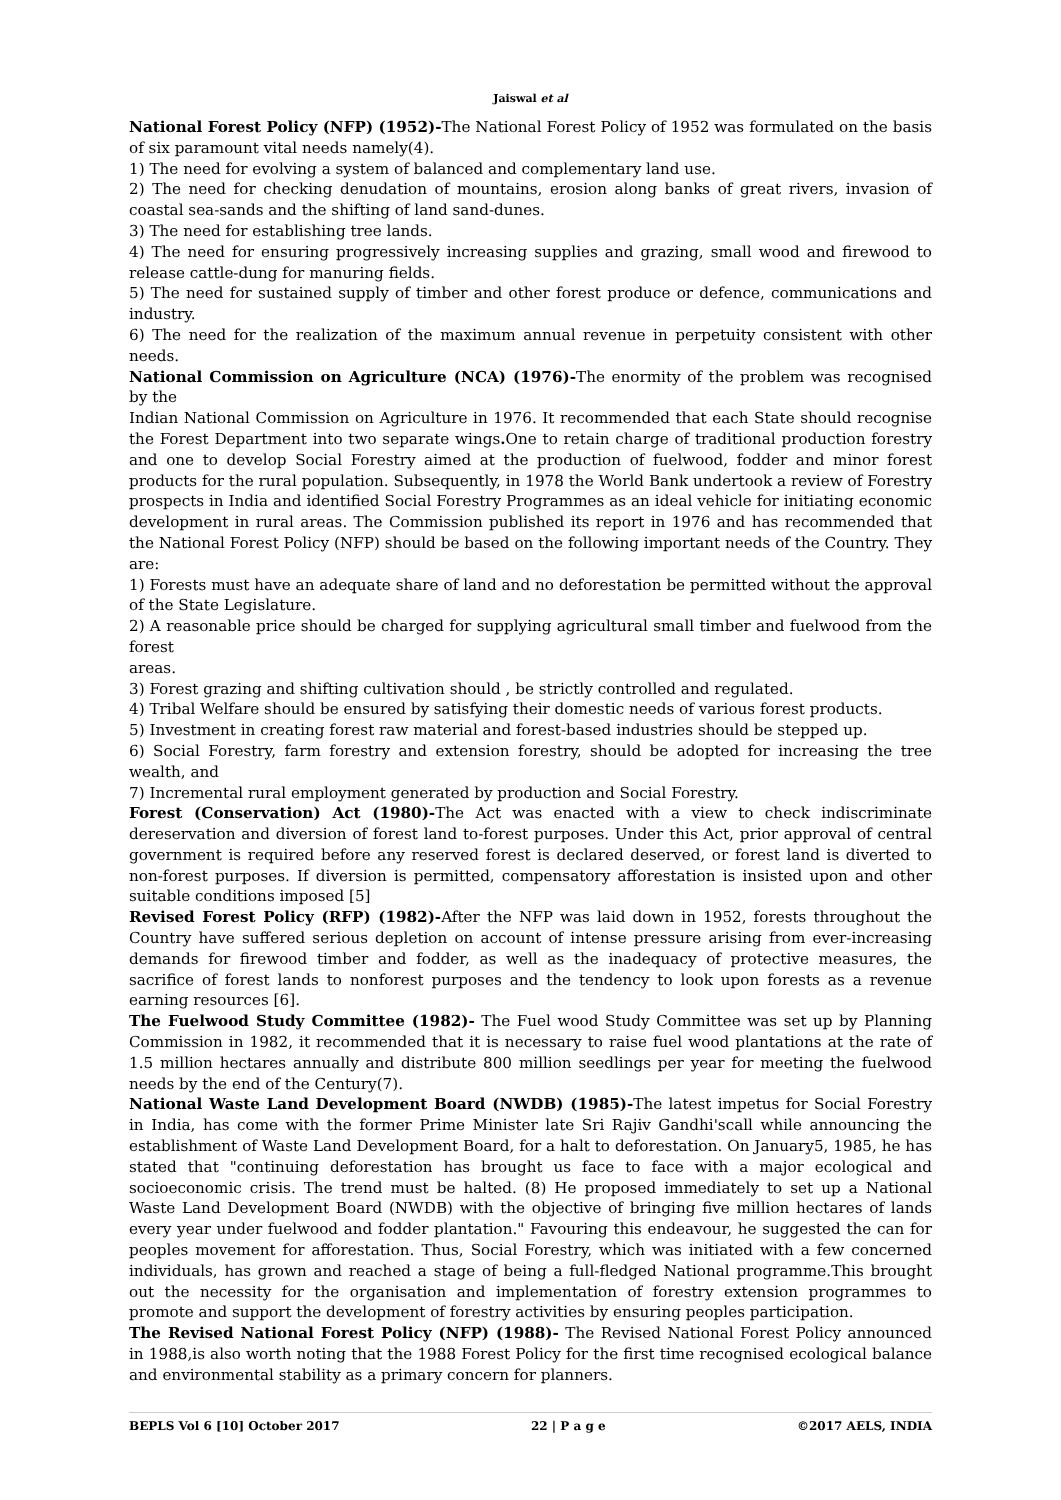Jaiswal et al
National Forest Policy (NFP) (1952)-The National Forest Policy of 1952 was formulated on the basis of six paramount vital needs namely(4).
1) The need for evolving a system of balanced and complementary land use.
2) The need for checking denudation of mountains, erosion along banks of great rivers, invasion of coastal sea-sands and the shifting of land sand-dunes.
3) The need for establishing tree lands.
4) The need for ensuring progressively increasing supplies and grazing, small wood and firewood to release cattle-dung for manuring fields.
5) The need for sustained supply of timber and other forest produce or defence, communications and industry.
6) The need for the realization of the maximum annual revenue in perpetuity consistent with other needs.
National Commission on Agriculture (NCA) (1976)-The enormity of the problem was recognised by the
Indian National Commission on Agriculture in 1976. It recommended that each State should recognise the Forest Department into two separate wings. One to retain charge of traditional production forestry and one to develop Social Forestry aimed at the production of fuelwood, fodder and minor forest products for the rural population. Subsequently, in 1978 the World Bank undertook a review of Forestry prospects in India and identified Social Forestry Programmes as an ideal vehicle for initiating economic development in rural areas. The Commission published its report in 1976 and has recommended that the National Forest Policy (NFP) should be based on the following important needs of the Country. They are:
1) Forests must have an adequate share of land and no deforestation be permitted without the approval of the State Legislature.
2) A reasonable price should be charged for supplying agricultural small timber and fuelwood from the forest
areas.
3) Forest grazing and shifting cultivation should , be strictly controlled and regulated.
4) Tribal Welfare should be ensured by satisfying their domestic needs of various forest products.
5) Investment in creating forest raw material and forest-based industries should be stepped up.
6) Social Forestry, farm forestry and extension forestry, should be adopted for increasing the tree wealth, and
7) Incremental rural employment generated by production and Social Forestry.
Forest (Conservation) Act (1980)-The Act was enacted with a view to check indiscriminate dereservation and diversion of forest land to-forest purposes. Under this Act, prior approval of central government is required before any reserved forest is declared deserved, or forest land is diverted to non-forest purposes. If diversion is permitted, compensatory afforestation is insisted upon and other suitable conditions imposed [5]
Revised Forest Policy (RFP) (1982)-After the NFP was laid down in 1952, forests throughout the Country have suffered serious depletion on account of intense pressure arising from ever-increasing demands for firewood timber and fodder, as well as the inadequacy of protective measures, the sacrifice of forest lands to nonforest purposes and the tendency to look upon forests as a revenue earning resources [6].
The Fuelwood Study Committee (1982)- The Fuel wood Study Committee was set up by Planning Commission in 1982, it recommended that it is necessary to raise fuel wood plantations at the rate of 1.5 million hectares annually and distribute 800 million seedlings per year for meeting the fuelwood needs by the end of the Century(7).
National Waste Land Development Board (NWDB) (1985)-The latest impetus for Social Forestry in India, has come with the former Prime Minister late Sri Rajiv Gandhi'scall while announcing the establishment of Waste Land Development Board, for a halt to deforestation. On January5, 1985, he has stated that "continuing deforestation has brought us face to face with a major ecological and socioeconomic crisis. The trend must be halted. (8) He proposed immediately to set up a National Waste Land Development Board (NWDB) with the objective of bringing five million hectares of lands every year under fuelwood and fodder plantation." Favouring this endeavour, he suggested the can for peoples movement for afforestation. Thus, Social Forestry, which was initiated with a few concerned individuals, has grown and reached a stage of being a full-fledged National programme.This brought out the necessity for the organisation and implementation of forestry extension programmes to promote and support the development of forestry activities by ensuring peoples participation.
The Revised National Forest Policy (NFP) (1988)- The Revised National Forest Policy announced in 1988,is also worth noting that the 1988 Forest Policy for the first time recognised ecological balance and environmental stability as a primary concern for planners.
BEPLS Vol 6 [10] October 2017 22 | P a g e ©2017 AELS, INDIA